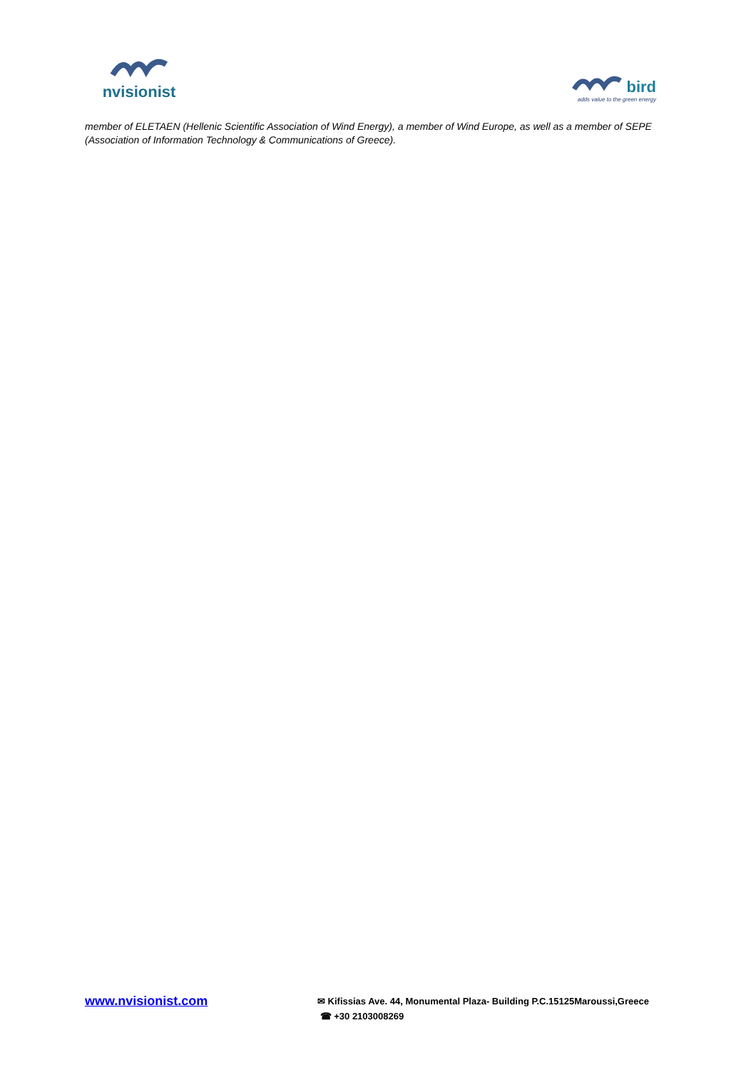nvisionist
bird
adds value to the green energy
member of ELETAEN (Hellenic Scientific Association of Wind Energy), a member of Wind Europe, as well as a member of SEPE (Association of Information Technology & Communications of Greece).
www.nvisionist.com
✉ Kifissias Ave. 44, Monumental Plaza- Building P.C.15125Maroussi,Greece
☎ +30 2103008269